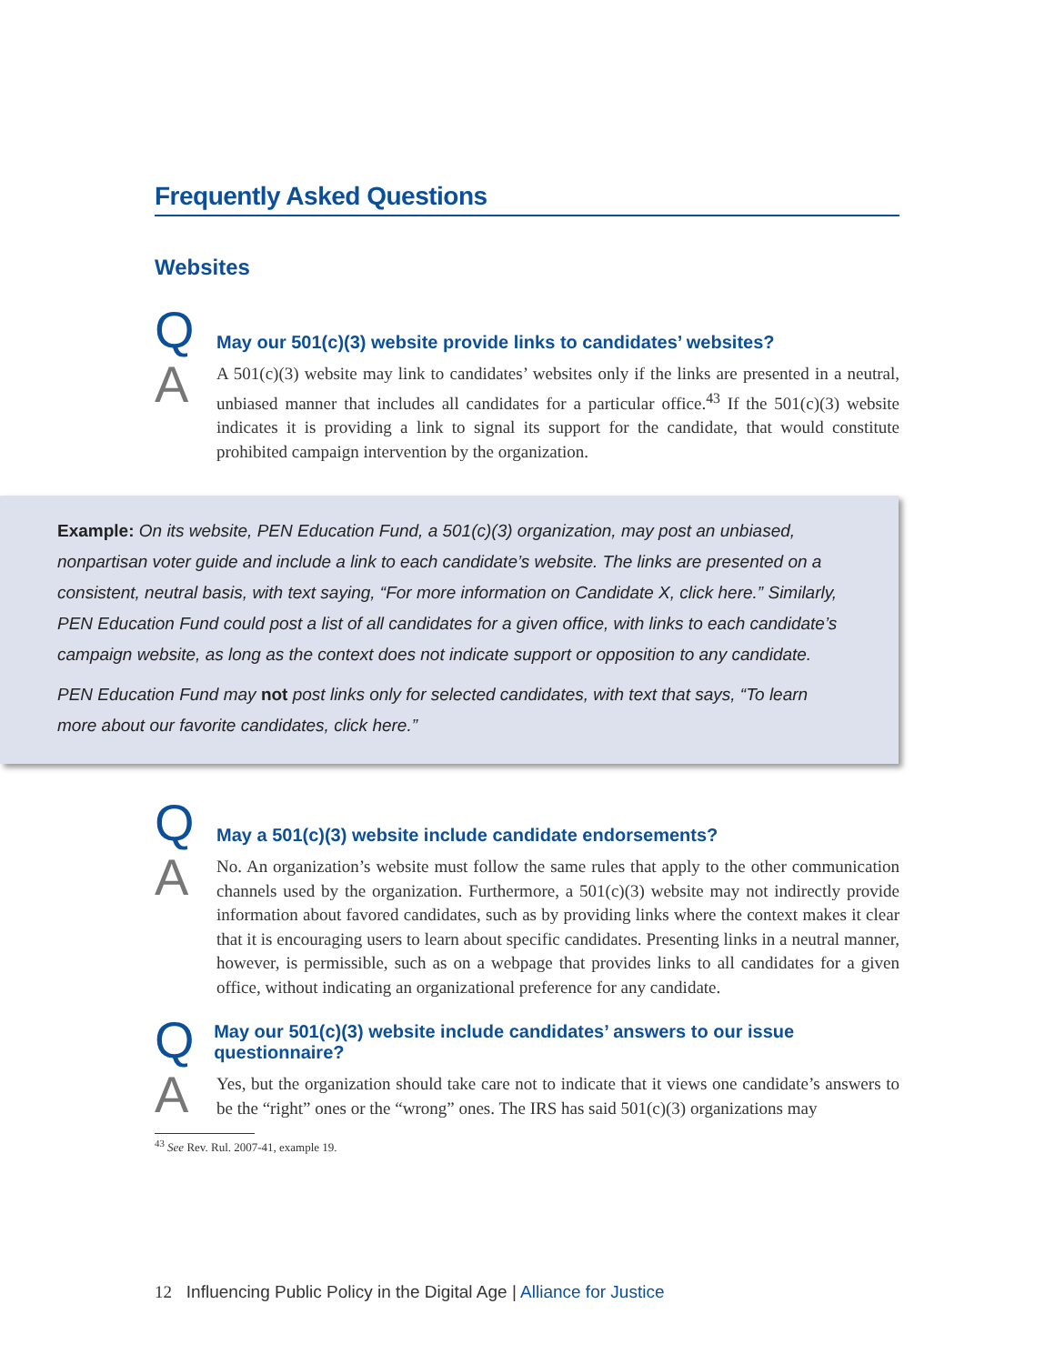Frequently Asked Questions
Websites
Q May our 501(c)(3) website provide links to candidates’ websites?
A
A 501(c)(3) website may link to candidates’ websites only if the links are presented in a neutral, unbiased manner that includes all candidates for a particular office.<sup>43</sup> If the 501(c)(3) website indicates it is providing a link to signal its support for the candidate, that would constitute prohibited campaign intervention by the organization.
Q May a 501(c)(3) website include candidate endorsements?
A
No. An organization’s website must follow the same rules that apply to the other communication channels used by the organization. Furthermore, a 501(c)(3) website may not indirectly provide information about favored candidates, such as by providing links where the context makes it clear that it is encouraging users to learn about specific candidates. Presenting links in a neutral manner, however, is permissible, such as on a webpage that provides links to all candidates for a given office, without indicating an organizational preference for any candidate.
Q May our 501(c)(3) website include candidates’ answers to our issue questionnaire?
A
Yes, but the organization should take care not to indicate that it views one candidate’s answers to be the “right” ones or the “wrong” ones. The IRS has said 501(c)(3) organizations may
<sup>43</sup> See Rev. Rul. 2007-41, example 19.
Example: On its website, PEN Education Fund, a 501(c)(3) organization, may post an unbiased, nonpartisan voter guide and include a link to each candidate’s website. The links are presented on a consistent, neutral basis, with text saying, “For more information on Candidate X, click here.” Similarly, PEN Education Fund could post a list of all candidates for a given office, with links to each candidate’s campaign website, as long as the context does not indicate support or opposition to any candidate.
PEN Education Fund may not post links only for selected candidates, with text that says, “To learn more about our favorite candidates, click here.”
12 Influencing Public Policy in the Digital Age | Alliance for Justice